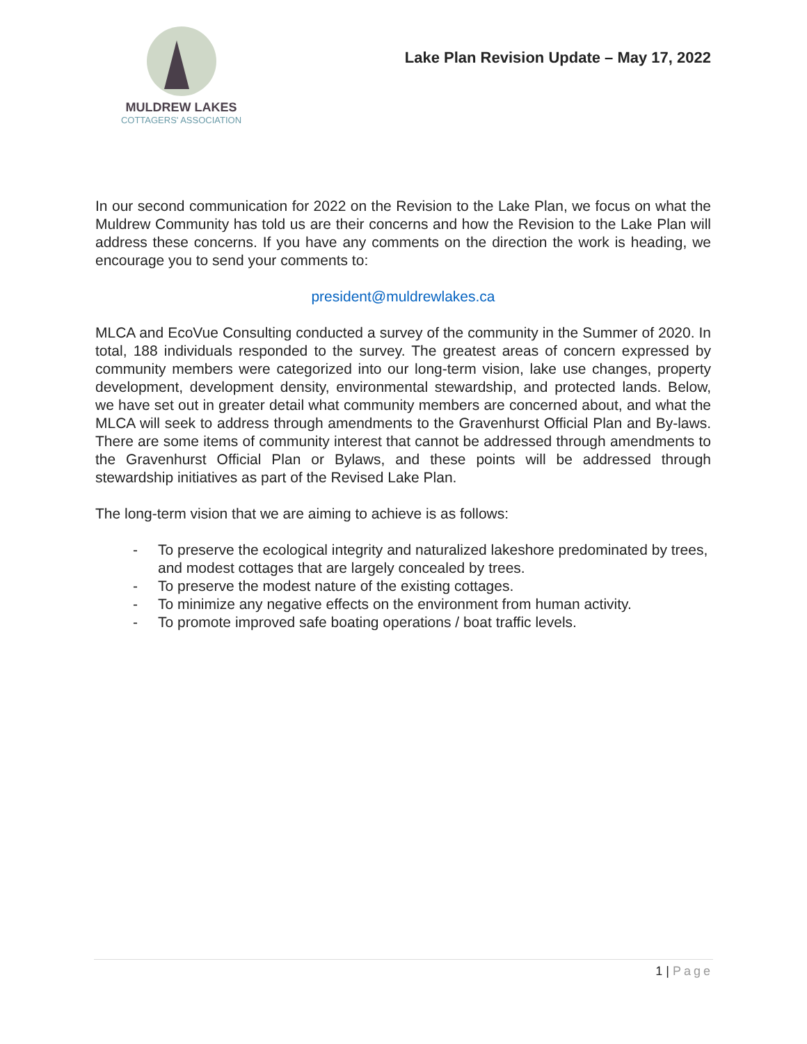MULDREW LAKES
COTTAGERS' ASSOCIATION
Lake Plan Revision Update – May 17, 2022
In our second communication for 2022 on the Revision to the Lake Plan, we focus on what the Muldrew Community has told us are their concerns and how the Revision to the Lake Plan will address these concerns. If you have any comments on the direction the work is heading, we encourage you to send your comments to:
president@muldrewlakes.ca
MLCA and EcoVue Consulting conducted a survey of the community in the Summer of 2020. In total, 188 individuals responded to the survey. The greatest areas of concern expressed by community members were categorized into our long-term vision, lake use changes, property development, development density, environmental stewardship, and protected lands. Below, we have set out in greater detail what community members are concerned about, and what the MLCA will seek to address through amendments to the Gravenhurst Official Plan and By-laws. There are some items of community interest that cannot be addressed through amendments to the Gravenhurst Official Plan or Bylaws, and these points will be addressed through stewardship initiatives as part of the Revised Lake Plan.
The long-term vision that we are aiming to achieve is as follows:
- To preserve the ecological integrity and naturalized lakeshore predominated by trees, and modest cottages that are largely concealed by trees.
- To preserve the modest nature of the existing cottages.
- To minimize any negative effects on the environment from human activity.
- To promote improved safe boating operations / boat traffic levels.
1 | Page